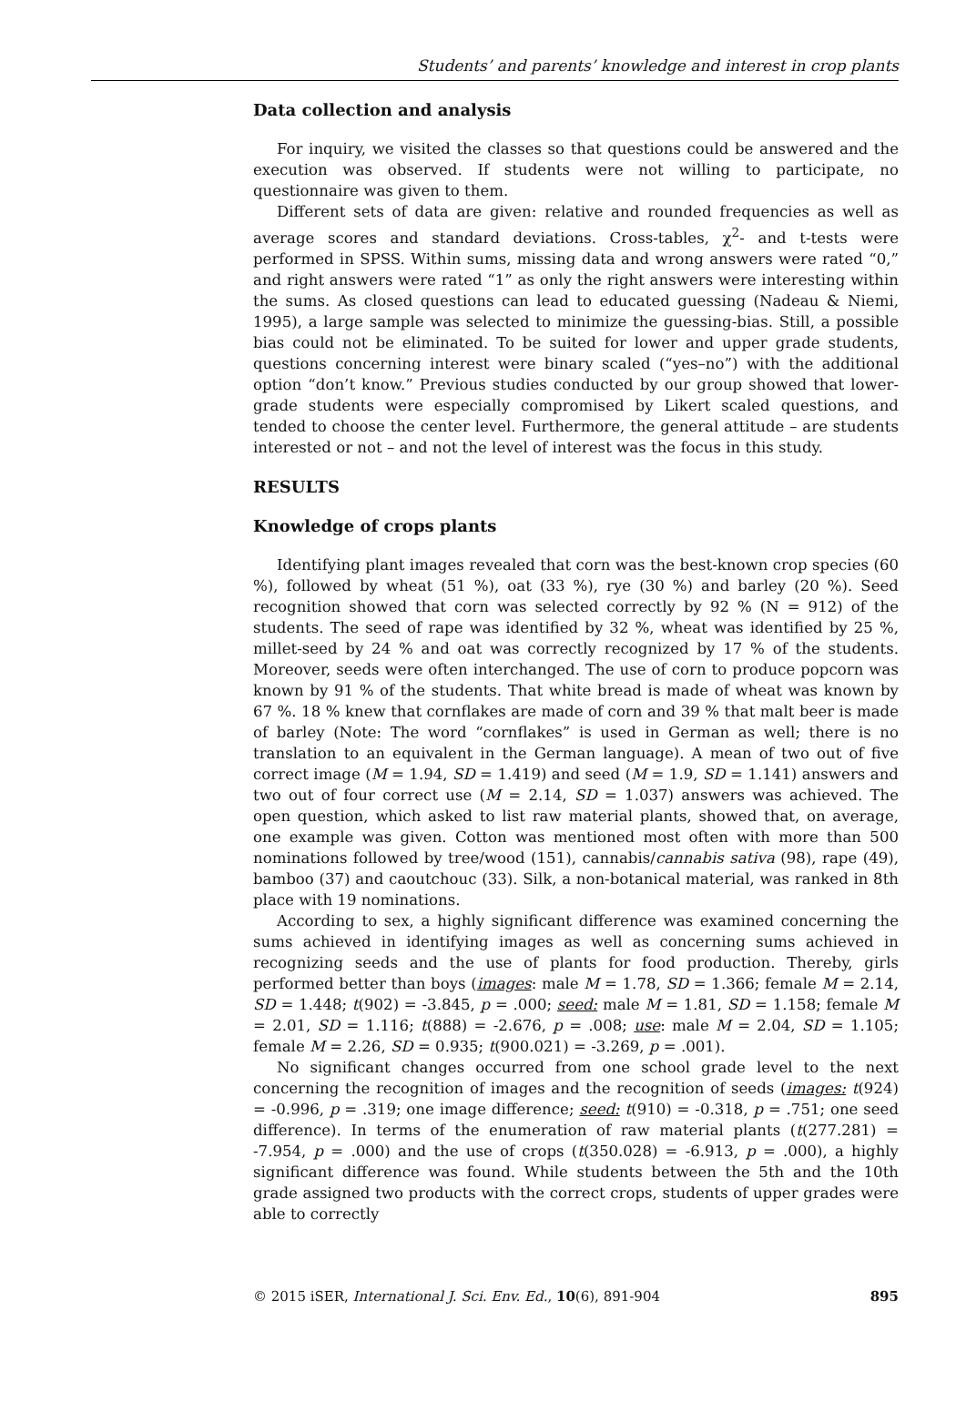Students’ and parents’ knowledge and interest in crop plants
Data collection and analysis
For inquiry, we visited the classes so that questions could be answered and the execution was observed. If students were not willing to participate, no questionnaire was given to them.
Different sets of data are given: relative and rounded frequencies as well as average scores and standard deviations. Cross-tables, χ<sup>2</sup>- and t-tests were performed in SPSS. Within sums, missing data and wrong answers were rated “0,” and right answers were rated “1” as only the right answers were interesting within the sums. As closed questions can lead to educated guessing (Nadeau & Niemi, 1995), a large sample was selected to minimize the guessing-bias. Still, a possible bias could not be eliminated. To be suited for lower and upper grade students, questions concerning interest were binary scaled (“yes–no”) with the additional option “don’t know.” Previous studies conducted by our group showed that lower-grade students were especially compromised by Likert scaled questions, and tended to choose the center level. Furthermore, the general attitude – are students interested or not – and not the level of interest was the focus in this study.
RESULTS
Knowledge of crops plants
Identifying plant images revealed that corn was the best-known crop species (60 %), followed by wheat (51 %), oat (33 %), rye (30 %) and barley (20 %). Seed recognition showed that corn was selected correctly by 92 % (N = 912) of the students. The seed of rape was identified by 32 %, wheat was identified by 25 %, millet-seed by 24 % and oat was correctly recognized by 17 % of the students. Moreover, seeds were often interchanged. The use of corn to produce popcorn was known by 91 % of the students. That white bread is made of wheat was known by 67 %. 18 % knew that cornflakes are made of corn and 39 % that malt beer is made of barley (Note: The word “cornflakes” is used in German as well; there is no translation to an equivalent in the German language). A mean of two out of five correct image (M = 1.94, SD = 1.419) and seed (M = 1.9, SD = 1.141) answers and two out of four correct use (M = 2.14, SD = 1.037) answers was achieved. The open question, which asked to list raw material plants, showed that, on average, one example was given. Cotton was mentioned most often with more than 500 nominations followed by tree/wood (151), cannabis/cannabis sativa (98), rape (49), bamboo (37) and caoutchouc (33). Silk, a non-botanical material, was ranked in 8th place with 19 nominations.
According to sex, a highly significant difference was examined concerning the sums achieved in identifying images as well as concerning sums achieved in recognizing seeds and the use of plants for food production. Thereby, girls performed better than boys (images: male M = 1.78, SD = 1.366; female M = 2.14, SD = 1.448; t(902) = -3.845, p = .000; seed: male M = 1.81, SD = 1.158; female M = 2.01, SD = 1.116; t(888) = -2.676, p = .008; use: male M = 2.04, SD = 1.105; female M = 2.26, SD = 0.935; t(900.021) = -3.269, p = .001).
No significant changes occurred from one school grade level to the next concerning the recognition of images and the recognition of seeds (images: t(924) = -0.996, p = .319; one image difference; seed: t(910) = -0.318, p = .751; one seed difference). In terms of the enumeration of raw material plants (t(277.281) = -7.954, p = .000) and the use of crops (t(350.028) = -6.913, p = .000), a highly significant difference was found. While students between the 5th and the 10th grade assigned two products with the correct crops, students of upper grades were able to correctly
© 2015 iSER, International J. Sci. Env. Ed., 10(6), 891-904 895